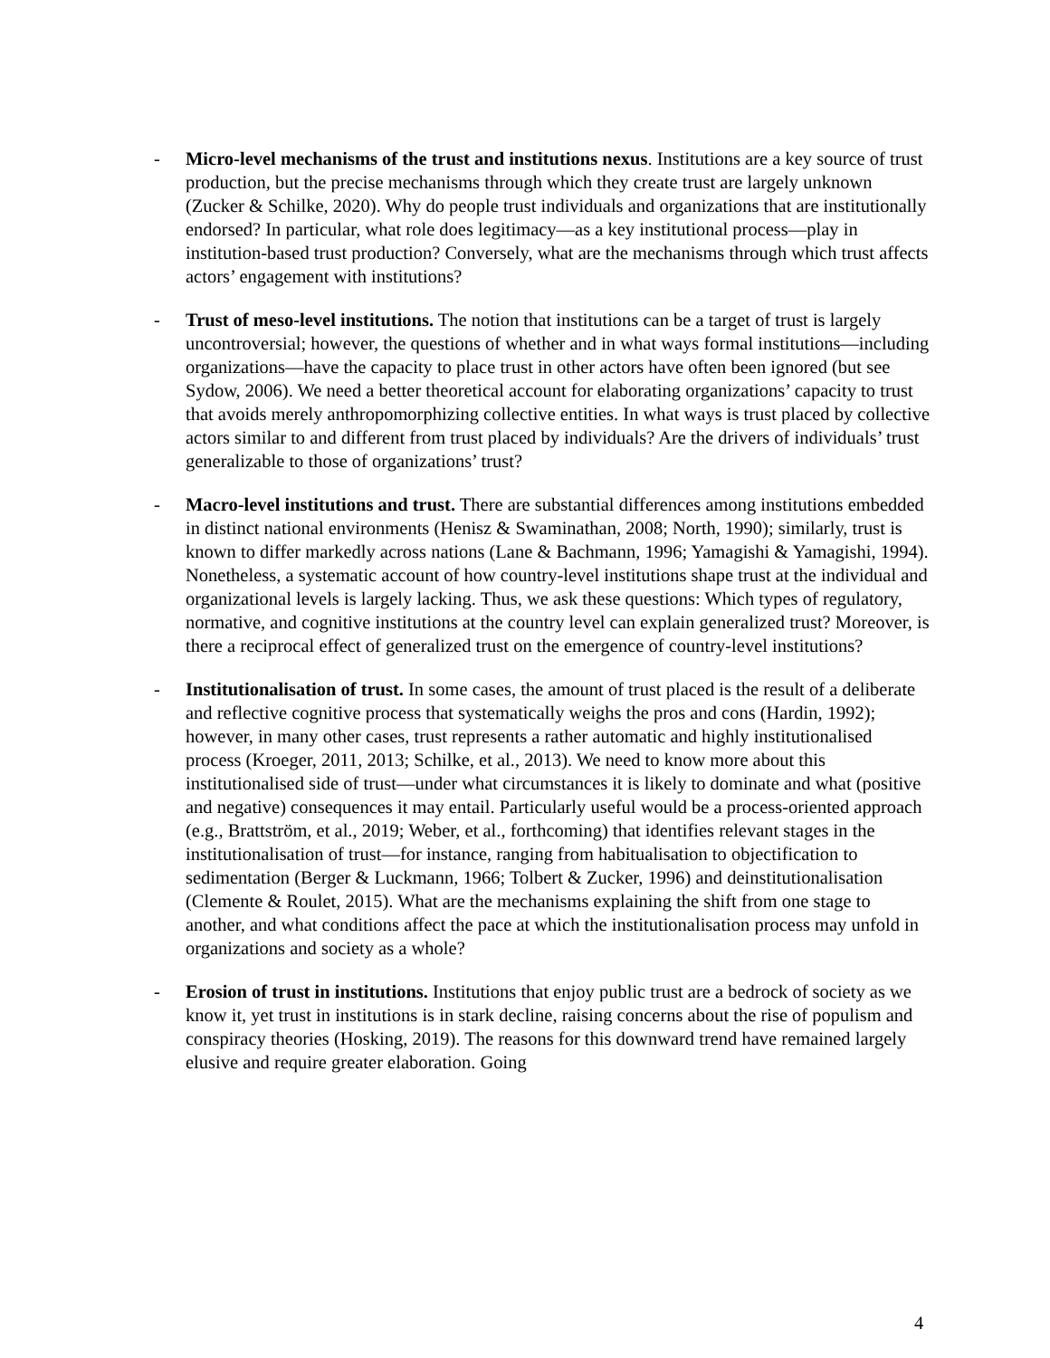- Micro-level mechanisms of the trust and institutions nexus. Institutions are a key source of trust production, but the precise mechanisms through which they create trust are largely unknown (Zucker & Schilke, 2020). Why do people trust individuals and organizations that are institutionally endorsed? In particular, what role does legitimacy—as a key institutional process—play in institution-based trust production? Conversely, what are the mechanisms through which trust affects actors’ engagement with institutions?
- Trust of meso-level institutions. The notion that institutions can be a target of trust is largely uncontroversial; however, the questions of whether and in what ways formal institutions—including organizations—have the capacity to place trust in other actors have often been ignored (but see Sydow, 2006). We need a better theoretical account for elaborating organizations’ capacity to trust that avoids merely anthropomorphizing collective entities. In what ways is trust placed by collective actors similar to and different from trust placed by individuals? Are the drivers of individuals’ trust generalizable to those of organizations’ trust?
- Macro-level institutions and trust. There are substantial differences among institutions embedded in distinct national environments (Henisz & Swaminathan, 2008; North, 1990); similarly, trust is known to differ markedly across nations (Lane & Bachmann, 1996; Yamagishi & Yamagishi, 1994). Nonetheless, a systematic account of how country-level institutions shape trust at the individual and organizational levels is largely lacking. Thus, we ask these questions: Which types of regulatory, normative, and cognitive institutions at the country level can explain generalized trust? Moreover, is there a reciprocal effect of generalized trust on the emergence of country-level institutions?
- Institutionalisation of trust. In some cases, the amount of trust placed is the result of a deliberate and reflective cognitive process that systematically weighs the pros and cons (Hardin, 1992); however, in many other cases, trust represents a rather automatic and highly institutionalised process (Kroeger, 2011, 2013; Schilke, et al., 2013). We need to know more about this institutionalised side of trust—under what circumstances it is likely to dominate and what (positive and negative) consequences it may entail. Particularly useful would be a process-oriented approach (e.g., Brattström, et al., 2019; Weber, et al., forthcoming) that identifies relevant stages in the institutionalisation of trust—for instance, ranging from habitualisation to objectification to sedimentation (Berger & Luckmann, 1966; Tolbert & Zucker, 1996) and deinstitutionalisation (Clemente & Roulet, 2015). What are the mechanisms explaining the shift from one stage to another, and what conditions affect the pace at which the institutionalisation process may unfold in organizations and society as a whole?
- Erosion of trust in institutions. Institutions that enjoy public trust are a bedrock of society as we know it, yet trust in institutions is in stark decline, raising concerns about the rise of populism and conspiracy theories (Hosking, 2019). The reasons for this downward trend have remained largely elusive and require greater elaboration. Going
4